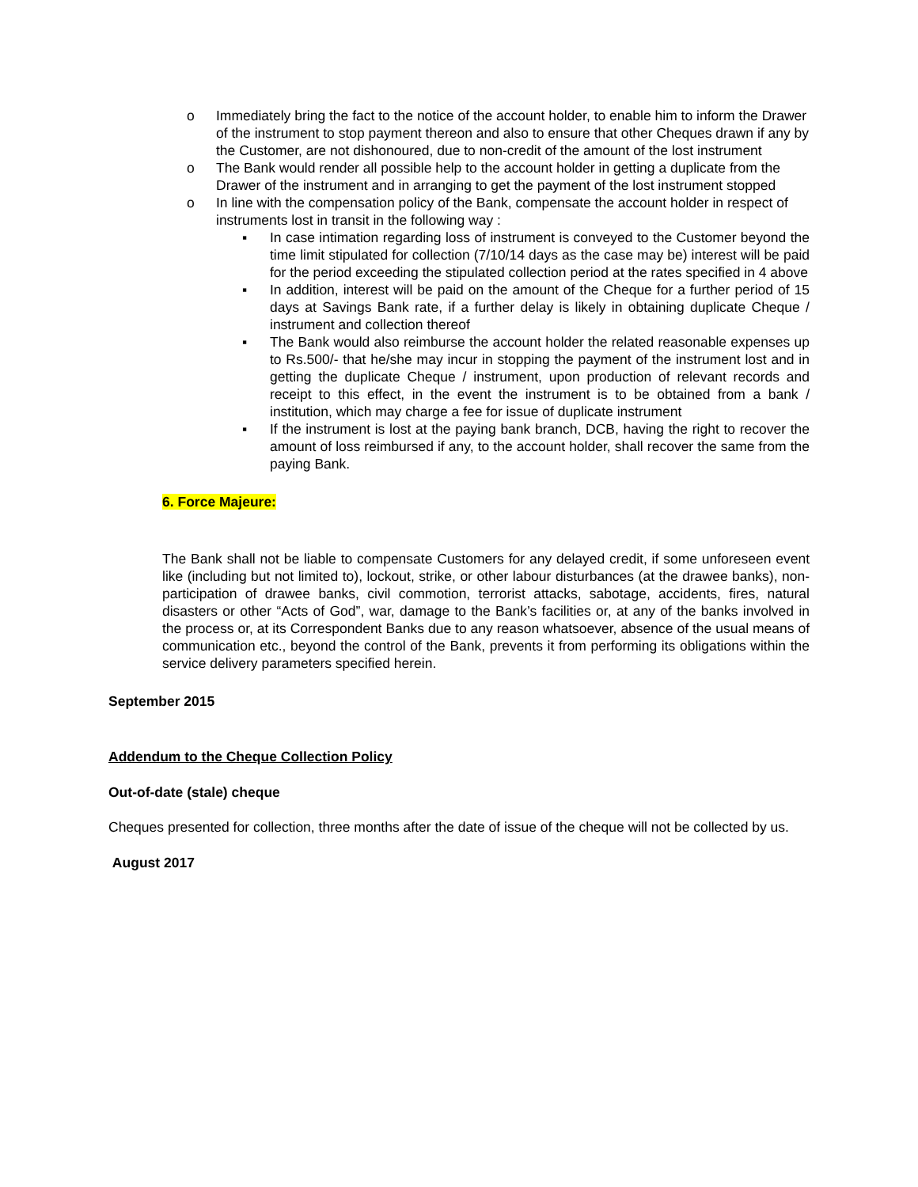o Immediately bring the fact to the notice of the account holder, to enable him to inform the Drawer of the instrument to stop payment thereon and also to ensure that other Cheques drawn if any by the Customer, are not dishonoured, due to non-credit of the amount of the lost instrument
o The Bank would render all possible help to the account holder in getting a duplicate from the Drawer of the instrument and in arranging to get the payment of the lost instrument stopped
o In line with the compensation policy of the Bank, compensate the account holder in respect of instruments lost in transit in the following way :
▪ In case intimation regarding loss of instrument is conveyed to the Customer beyond the time limit stipulated for collection (7/10/14 days as the case may be) interest will be paid for the period exceeding the stipulated collection period at the rates specified in 4 above
▪ In addition, interest will be paid on the amount of the Cheque for a further period of 15 days at Savings Bank rate, if a further delay is likely in obtaining duplicate Cheque / instrument and collection thereof
▪ The Bank would also reimburse the account holder the related reasonable expenses up to Rs.500/- that he/she may incur in stopping the payment of the instrument lost and in getting the duplicate Cheque / instrument, upon production of relevant records and receipt to this effect, in the event the instrument is to be obtained from a bank / institution, which may charge a fee for issue of duplicate instrument
▪ If the instrument is lost at the paying bank branch, DCB, having the right to recover the amount of loss reimbursed if any, to the account holder, shall recover the same from the paying Bank.
6. Force Majeure:
The Bank shall not be liable to compensate Customers for any delayed credit, if some unforeseen event like (including but not limited to), lockout, strike, or other labour disturbances (at the drawee banks), non-participation of drawee banks, civil commotion, terrorist attacks, sabotage, accidents, fires, natural disasters or other “Acts of God”, war, damage to the Bank’s facilities or, at any of the banks involved in the process or, at its Correspondent Banks due to any reason whatsoever, absence of the usual means of communication etc., beyond the control of the Bank, prevents it from performing its obligations within the service delivery parameters specified herein.
September 2015
Addendum to the Cheque Collection Policy
Out-of-date (stale) cheque
Cheques presented for collection, three months after the date of issue of the cheque will not be collected by us.
August 2017